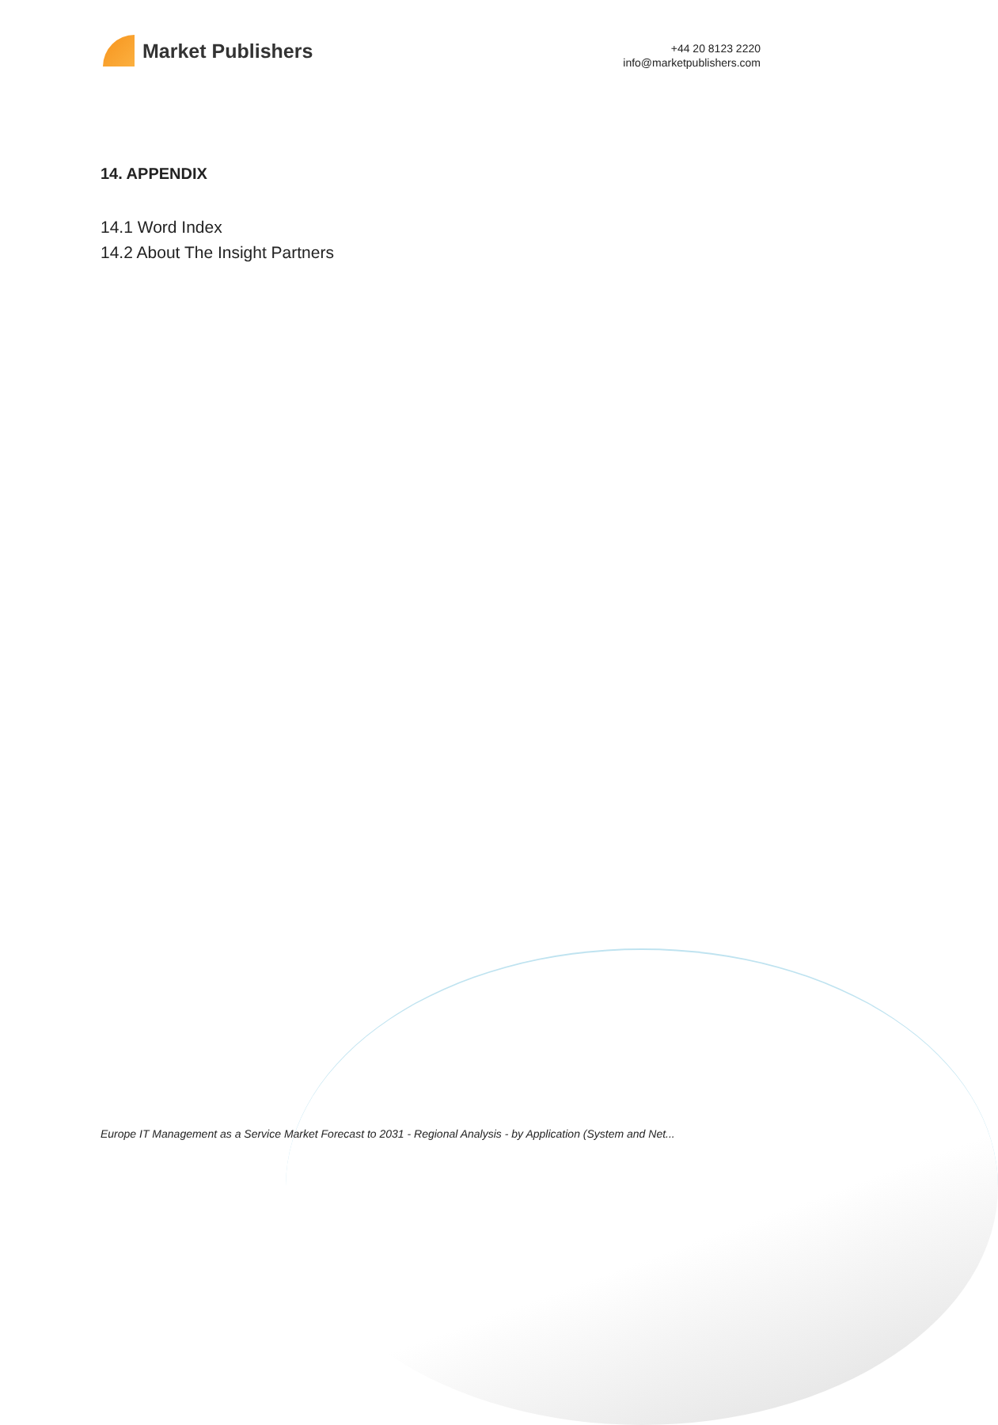Market Publishers
+44 20 8123 2220
info@marketpublishers.com
14. APPENDIX
14.1 Word Index
14.2 About The Insight Partners
Europe IT Management as a Service Market Forecast to 2031 - Regional Analysis - by Application (System and Net...